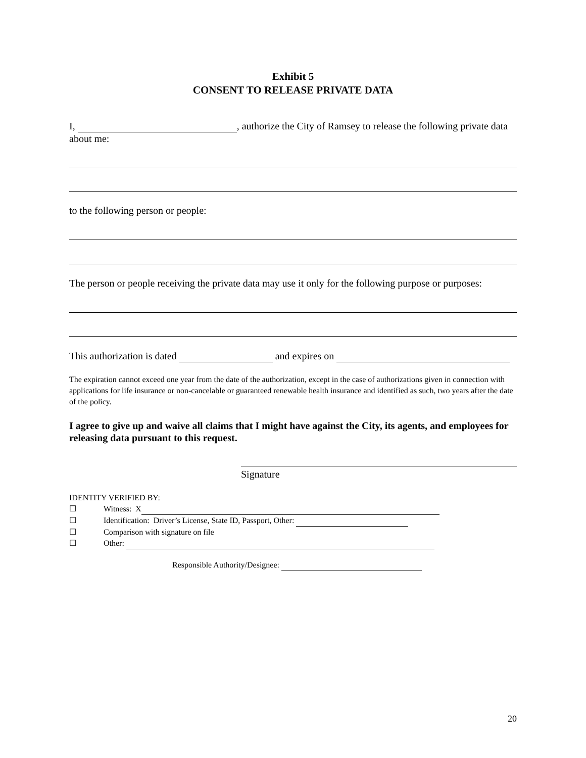Exhibit 5
CONSENT TO RELEASE PRIVATE DATA
I, , authorize the City of Ramsey to release the following private data about me:
to the following person or people:
The person or people receiving the private data may use it only for the following purpose or purposes:
This authorization is dated and expires on
The expiration cannot exceed one year from the date of the authorization, except in the case of authorizations given in connection with applications for life insurance or non-cancelable or guaranteed renewable health insurance and identified as such, two years after the date of the policy.
I agree to give up and waive all claims that I might have against the City, its agents, and employees for releasing data pursuant to this request.
Signature
IDENTITY VERIFIED BY:
☐ Witness: X
☐ Identification: Driver’s License, State ID, Passport, Other:
☐ Comparison with signature on file
☐ Other:
Responsible Authority/Designee:
20